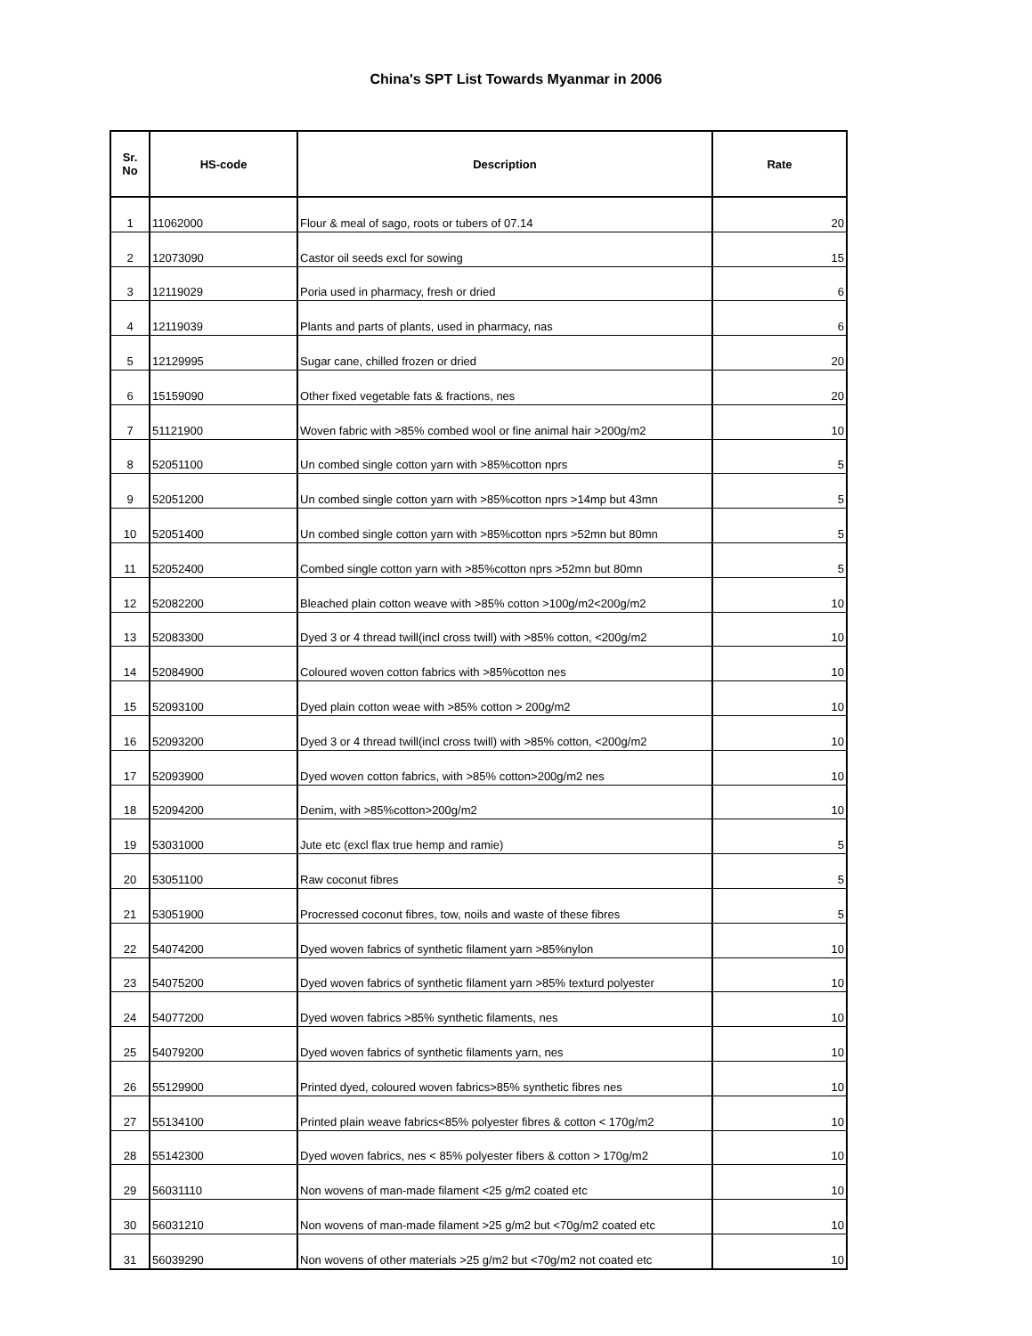China's SPT List Towards Myanmar in 2006
| Sr. No | HS-code | Description | Rate |
| --- | --- | --- | --- |
| 1 | 11062000 | Flour & meal of sago, roots or tubers of 07.14 | 20 |
| 2 | 12073090 | Castor oil seeds excl for sowing | 15 |
| 3 | 12119029 | Poria used in pharmacy, fresh or dried | 6 |
| 4 | 12119039 | Plants and parts of plants, used in pharmacy, nas | 6 |
| 5 | 12129995 | Sugar cane, chilled frozen or dried | 20 |
| 6 | 15159090 | Other fixed vegetable fats & fractions, nes | 20 |
| 7 | 51121900 | Woven fabric with >85% combed wool or fine animal hair >200g/m2 | 10 |
| 8 | 52051100 | Un combed single cotton yarn with >85%cotton nprs | 5 |
| 9 | 52051200 | Un combed single cotton yarn with >85%cotton nprs >14mp but 43mn | 5 |
| 10 | 52051400 | Un combed single cotton yarn with >85%cotton nprs >52mn but 80mn | 5 |
| 11 | 52052400 | Combed single cotton yarn with >85%cotton nprs >52mn but 80mn | 5 |
| 12 | 52082200 | Bleached plain cotton weave with >85% cotton >100g/m2<200g/m2 | 10 |
| 13 | 52083300 | Dyed 3 or 4 thread twill(incl cross twill) with >85% cotton, <200g/m2 | 10 |
| 14 | 52084900 | Coloured woven cotton fabrics with >85%cotton nes | 10 |
| 15 | 52093100 | Dyed plain cotton weae with >85% cotton > 200g/m2 | 10 |
| 16 | 52093200 | Dyed 3 or 4 thread twill(incl cross twill) with >85% cotton, <200g/m2 | 10 |
| 17 | 52093900 | Dyed woven cotton fabrics, with >85% cotton>200g/m2 nes | 10 |
| 18 | 52094200 | Denim, with >85%cotton>200g/m2 | 10 |
| 19 | 53031000 | Jute etc (excl flax true hemp and ramie) | 5 |
| 20 | 53051100 | Raw coconut fibres | 5 |
| 21 | 53051900 | Procressed coconut fibres, tow, noils and waste of these fibres | 5 |
| 22 | 54074200 | Dyed woven fabrics of synthetic filament yarn >85%nylon | 10 |
| 23 | 54075200 | Dyed woven fabrics of synthetic filament yarn >85% texturd polyester | 10 |
| 24 | 54077200 | Dyed woven fabrics >85% synthetic filaments, nes | 10 |
| 25 | 54079200 | Dyed woven fabrics of synthetic filaments yarn, nes | 10 |
| 26 | 55129900 | Printed dyed, coloured woven fabrics>85% synthetic fibres nes | 10 |
| 27 | 55134100 | Printed plain weave fabrics<85% polyester fibres & cotton < 170g/m2 | 10 |
| 28 | 55142300 | Dyed woven fabrics, nes < 85% polyester fibers & cotton > 170g/m2 | 10 |
| 29 | 56031110 | Non wovens of man-made filament <25 g/m2 coated etc | 10 |
| 30 | 56031210 | Non wovens of man-made filament >25 g/m2 but <70g/m2 coated etc | 10 |
| 31 | 56039290 | Non wovens of other materials >25 g/m2 but <70g/m2 not coated etc | 10 |